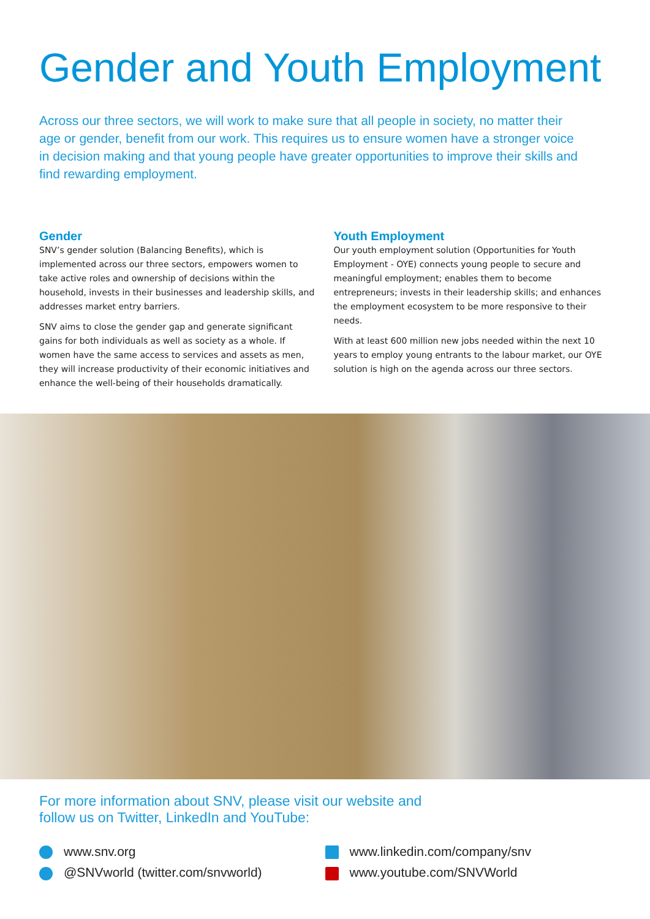Gender and Youth Employment
Across our three sectors, we will work to make sure that all people in society, no matter their age or gender, benefit from our work. This requires us to ensure women have a stronger voice in decision making and that young people have greater opportunities to improve their skills and find rewarding employment.
Gender
SNV’s gender solution (Balancing Benefits), which is implemented across our three sectors, empowers women to take active roles and ownership of decisions within the household, invests in their businesses and leadership skills, and addresses market entry barriers.
SNV aims to close the gender gap and generate significant gains for both individuals as well as society as a whole. If women have the same access to services and assets as men, they will increase productivity of their economic initiatives and enhance the well-being of their households dramatically.
Youth Employment
Our youth employment solution (Opportunities for Youth Employment - OYE) connects young people to secure and meaningful employment; enables them to become entrepreneurs; invests in their leadership skills; and enhances the employment ecosystem to be more responsive to their needs.
With at least 600 million new jobs needed within the next 10 years to employ young entrants to the labour market, our OYE solution is high on the agenda across our three sectors.
For more information about SNV, please visit our website and
follow us on Twitter, LinkedIn and YouTube:
www.snv.org
@SNVworld (twitter.com/snvworld)
www.linkedin.com/company/snv
www.youtube.com/SNVWorld